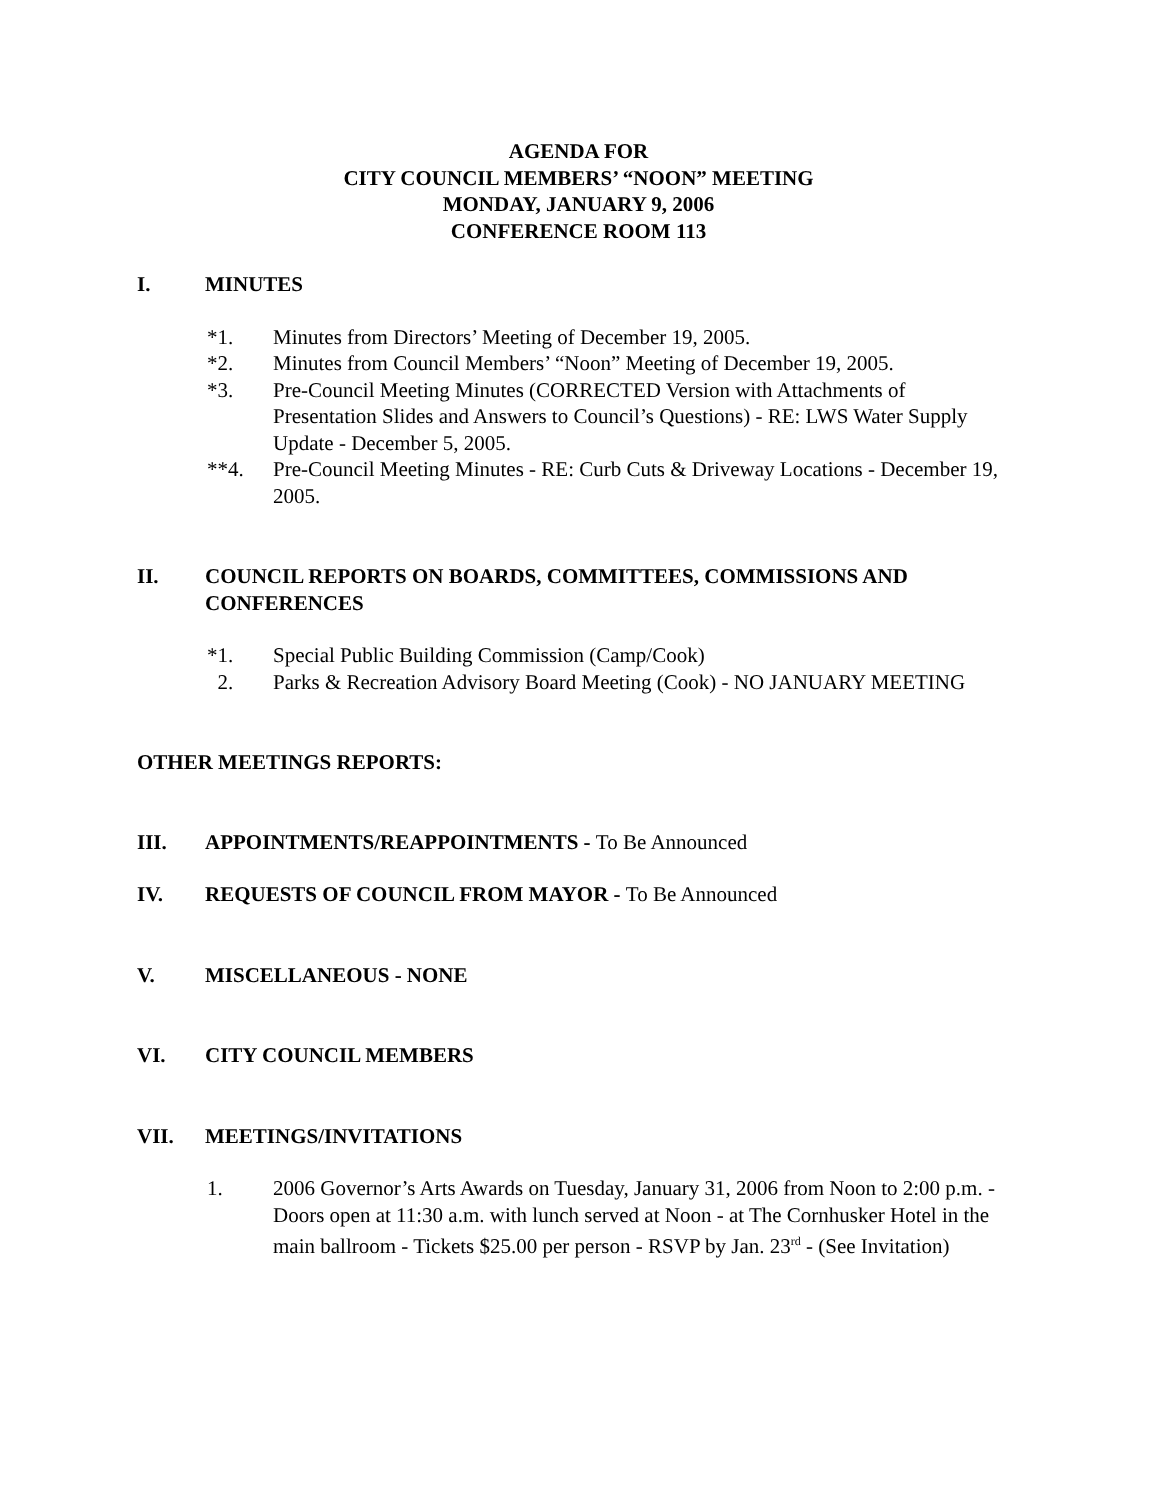AGENDA FOR
CITY COUNCIL MEMBERS’ “NOON” MEETING
MONDAY, JANUARY 9, 2006
CONFERENCE ROOM 113
I. MINUTES
*1. Minutes from Directors’ Meeting of December 19, 2005.
*2. Minutes from Council Members’ “Noon” Meeting of December 19, 2005.
*3. Pre-Council Meeting Minutes (CORRECTED Version with Attachments of Presentation Slides and Answers to Council’s Questions) - RE: LWS Water Supply Update - December 5, 2005.
**4. Pre-Council Meeting Minutes - RE: Curb Cuts & Driveway Locations - December 19, 2005.
II. COUNCIL REPORTS ON BOARDS, COMMITTEES, COMMISSIONS AND CONFERENCES
*1. Special Public Building Commission (Camp/Cook)
2. Parks & Recreation Advisory Board Meeting (Cook) - NO JANUARY MEETING
OTHER MEETINGS REPORTS:
III. APPOINTMENTS/REAPPOINTMENTS - To Be Announced
IV. REQUESTS OF COUNCIL FROM MAYOR - To Be Announced
V. MISCELLANEOUS - NONE
VI. CITY COUNCIL MEMBERS
VII. MEETINGS/INVITATIONS
1. 2006 Governor’s Arts Awards on Tuesday, January 31, 2006 from Noon to 2:00 p.m. - Doors open at 11:30 a.m. with lunch served at Noon - at The Cornhusker Hotel in the main ballroom - Tickets $25.00 per person - RSVP by Jan. 23<sup>rd</sup> - (See Invitation)